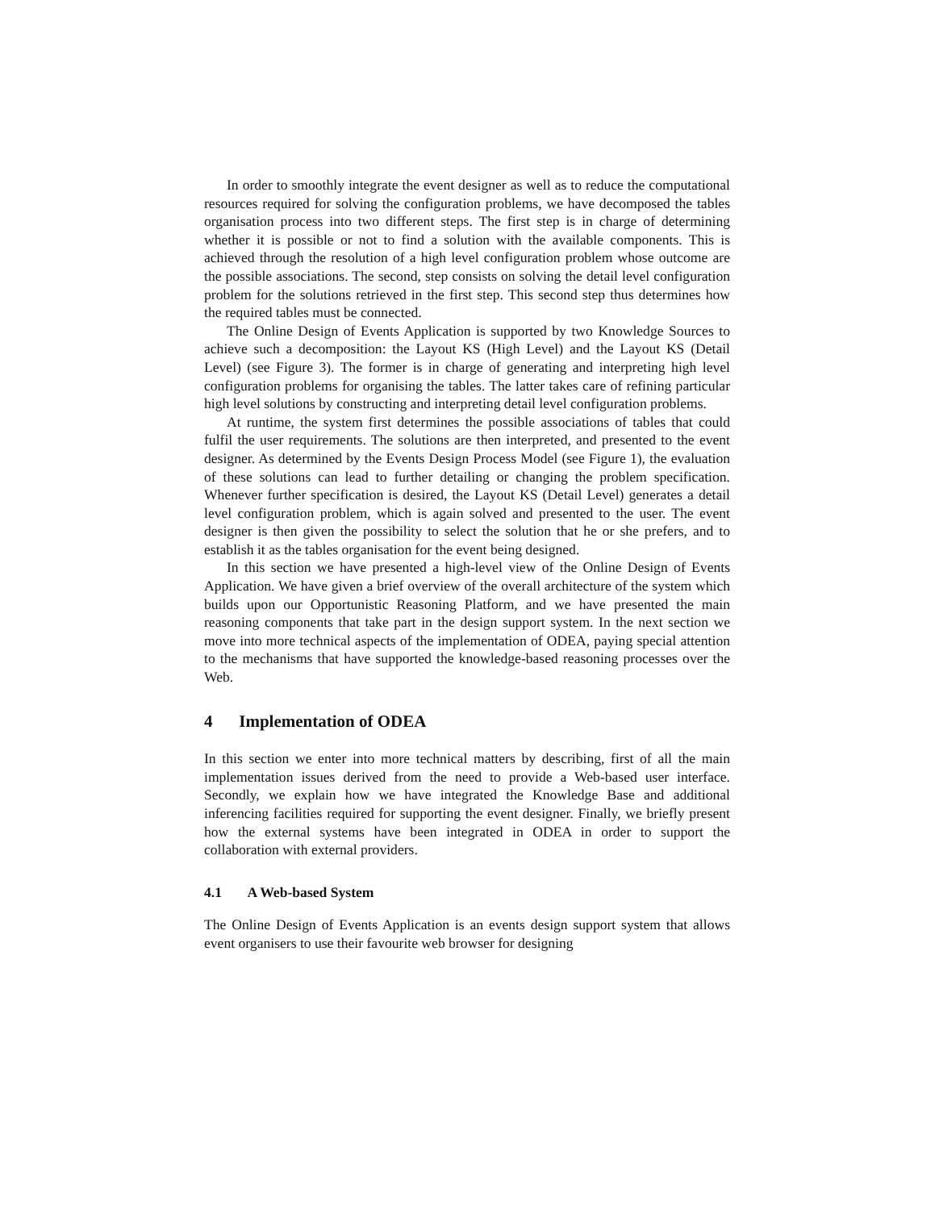In order to smoothly integrate the event designer as well as to reduce the computational resources required for solving the configuration problems, we have decomposed the tables organisation process into two different steps. The first step is in charge of determining whether it is possible or not to find a solution with the available components. This is achieved through the resolution of a high level configuration problem whose outcome are the possible associations. The second, step consists on solving the detail level configuration problem for the solutions retrieved in the first step. This second step thus determines how the required tables must be connected.
The Online Design of Events Application is supported by two Knowledge Sources to achieve such a decomposition: the Layout KS (High Level) and the Layout KS (Detail Level) (see Figure 3). The former is in charge of generating and interpreting high level configuration problems for organising the tables. The latter takes care of refining particular high level solutions by constructing and interpreting detail level configuration problems.
At runtime, the system first determines the possible associations of tables that could fulfil the user requirements. The solutions are then interpreted, and presented to the event designer. As determined by the Events Design Process Model (see Figure 1), the evaluation of these solutions can lead to further detailing or changing the problem specification. Whenever further specification is desired, the Layout KS (Detail Level) generates a detail level configuration problem, which is again solved and presented to the user. The event designer is then given the possibility to select the solution that he or she prefers, and to establish it as the tables organisation for the event being designed.
In this section we have presented a high-level view of the Online Design of Events Application. We have given a brief overview of the overall architecture of the system which builds upon our Opportunistic Reasoning Platform, and we have presented the main reasoning components that take part in the design support system. In the next section we move into more technical aspects of the implementation of ODEA, paying special attention to the mechanisms that have supported the knowledge-based reasoning processes over the Web.
4 Implementation of ODEA
In this section we enter into more technical matters by describing, first of all the main implementation issues derived from the need to provide a Web-based user interface. Secondly, we explain how we have integrated the Knowledge Base and additional inferencing facilities required for supporting the event designer. Finally, we briefly present how the external systems have been integrated in ODEA in order to support the collaboration with external providers.
4.1 A Web-based System
The Online Design of Events Application is an events design support system that allows event organisers to use their favourite web browser for designing